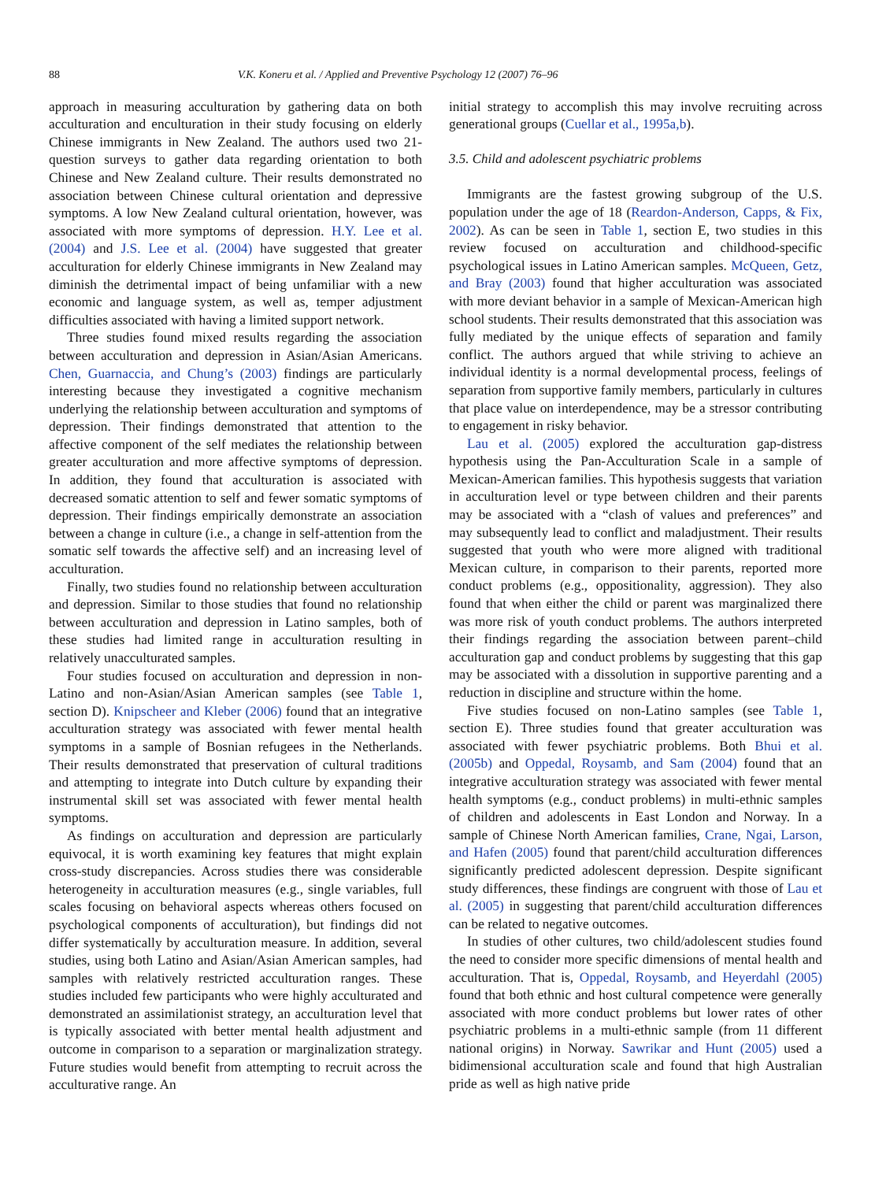88 V.K. Koneru et al. / Applied and Preventive Psychology 12 (2007) 76–96
approach in measuring acculturation by gathering data on both acculturation and enculturation in their study focusing on elderly Chinese immigrants in New Zealand. The authors used two 21-question surveys to gather data regarding orientation to both Chinese and New Zealand culture. Their results demonstrated no association between Chinese cultural orientation and depressive symptoms. A low New Zealand cultural orientation, however, was associated with more symptoms of depression. H.Y. Lee et al. (2004) and J.S. Lee et al. (2004) have suggested that greater acculturation for elderly Chinese immigrants in New Zealand may diminish the detrimental impact of being unfamiliar with a new economic and language system, as well as, temper adjustment difficulties associated with having a limited support network.
Three studies found mixed results regarding the association between acculturation and depression in Asian/Asian Americans. Chen, Guarnaccia, and Chung’s (2003) findings are particularly interesting because they investigated a cognitive mechanism underlying the relationship between acculturation and symptoms of depression. Their findings demonstrated that attention to the affective component of the self mediates the relationship between greater acculturation and more affective symptoms of depression. In addition, they found that acculturation is associated with decreased somatic attention to self and fewer somatic symptoms of depression. Their findings empirically demonstrate an association between a change in culture (i.e., a change in self-attention from the somatic self towards the affective self) and an increasing level of acculturation.
Finally, two studies found no relationship between acculturation and depression. Similar to those studies that found no relationship between acculturation and depression in Latino samples, both of these studies had limited range in acculturation resulting in relatively unacculturated samples.
Four studies focused on acculturation and depression in non-Latino and non-Asian/Asian American samples (see Table 1, section D). Knipscheer and Kleber (2006) found that an integrative acculturation strategy was associated with fewer mental health symptoms in a sample of Bosnian refugees in the Netherlands. Their results demonstrated that preservation of cultural traditions and attempting to integrate into Dutch culture by expanding their instrumental skill set was associated with fewer mental health symptoms.
As findings on acculturation and depression are particularly equivocal, it is worth examining key features that might explain cross-study discrepancies. Across studies there was considerable heterogeneity in acculturation measures (e.g., single variables, full scales focusing on behavioral aspects whereas others focused on psychological components of acculturation), but findings did not differ systematically by acculturation measure. In addition, several studies, using both Latino and Asian/Asian American samples, had samples with relatively restricted acculturation ranges. These studies included few participants who were highly acculturated and demonstrated an assimilationist strategy, an acculturation level that is typically associated with better mental health adjustment and outcome in comparison to a separation or marginalization strategy. Future studies would benefit from attempting to recruit across the acculturative range. An
initial strategy to accomplish this may involve recruiting across generational groups (Cuellar et al., 1995a,b).
3.5. Child and adolescent psychiatric problems
Immigrants are the fastest growing subgroup of the U.S. population under the age of 18 (Reardon-Anderson, Capps, & Fix, 2002). As can be seen in Table 1, section E, two studies in this review focused on acculturation and childhood-specific psychological issues in Latino American samples. McQueen, Getz, and Bray (2003) found that higher acculturation was associated with more deviant behavior in a sample of Mexican-American high school students. Their results demonstrated that this association was fully mediated by the unique effects of separation and family conflict. The authors argued that while striving to achieve an individual identity is a normal developmental process, feelings of separation from supportive family members, particularly in cultures that place value on interdependence, may be a stressor contributing to engagement in risky behavior.
Lau et al. (2005) explored the acculturation gap-distress hypothesis using the Pan-Acculturation Scale in a sample of Mexican-American families. This hypothesis suggests that variation in acculturation level or type between children and their parents may be associated with a “clash of values and preferences” and may subsequently lead to conflict and maladjustment. Their results suggested that youth who were more aligned with traditional Mexican culture, in comparison to their parents, reported more conduct problems (e.g., oppositionality, aggression). They also found that when either the child or parent was marginalized there was more risk of youth conduct problems. The authors interpreted their findings regarding the association between parent–child acculturation gap and conduct problems by suggesting that this gap may be associated with a dissolution in supportive parenting and a reduction in discipline and structure within the home.
Five studies focused on non-Latino samples (see Table 1, section E). Three studies found that greater acculturation was associated with fewer psychiatric problems. Both Bhui et al. (2005b) and Oppedal, Roysamb, and Sam (2004) found that an integrative acculturation strategy was associated with fewer mental health symptoms (e.g., conduct problems) in multi-ethnic samples of children and adolescents in East London and Norway. In a sample of Chinese North American families, Crane, Ngai, Larson, and Hafen (2005) found that parent/child acculturation differences significantly predicted adolescent depression. Despite significant study differences, these findings are congruent with those of Lau et al. (2005) in suggesting that parent/child acculturation differences can be related to negative outcomes.
In studies of other cultures, two child/adolescent studies found the need to consider more specific dimensions of mental health and acculturation. That is, Oppedal, Roysamb, and Heyerdahl (2005) found that both ethnic and host cultural competence were generally associated with more conduct problems but lower rates of other psychiatric problems in a multi-ethnic sample (from 11 different national origins) in Norway. Sawrikar and Hunt (2005) used a bidimensional acculturation scale and found that high Australian pride as well as high native pride